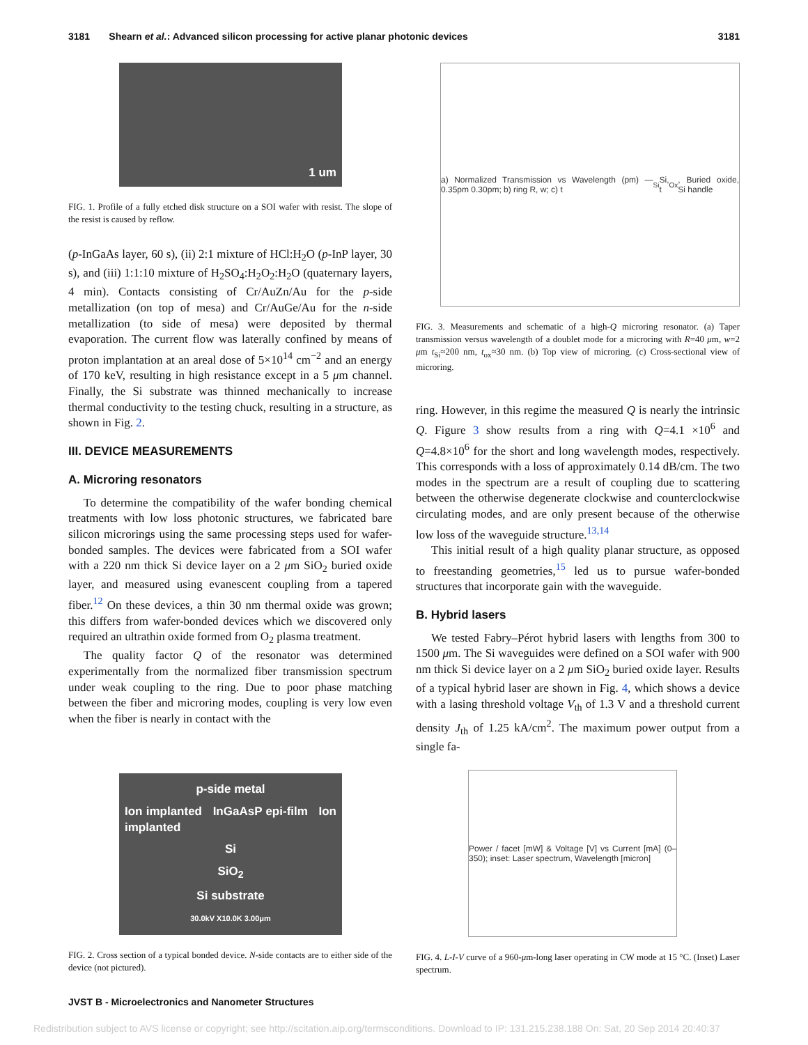3181 Shearn et al.: Advanced silicon processing for active planar photonic devices 3181
1 um
FIG. 1. Profile of a fully etched disk structure on a SOI wafer with resist. The slope of the resist is caused by reflow.
(p-InGaAs layer, 60 s), (ii) 2:1 mixture of HCl:H<sub>2</sub>O (p-InP layer, 30 s), and (iii) 1:1:10 mixture of H<sub>2</sub>SO<sub>4</sub>:H<sub>2</sub>O<sub>2</sub>:H<sub>2</sub>O (quaternary layers, 4 min). Contacts consisting of Cr/AuZn/Au for the p-side metallization (on top of mesa) and Cr/AuGe/Au for the n-side metallization (to side of mesa) were deposited by thermal evaporation. The current flow was laterally confined by means of proton implantation at an areal dose of 5×10<sup>14</sup> cm<sup>−2</sup> and an energy of 170 keV, resulting in high resistance except in a 5 μm channel. Finally, the Si substrate was thinned mechanically to increase thermal conductivity to the testing chuck, resulting in a structure, as shown in Fig. 2.
III. DEVICE MEASUREMENTS
A. Microring resonators
To determine the compatibility of the wafer bonding chemical treatments with low loss photonic structures, we fabricated bare silicon microrings using the same processing steps used for wafer-bonded samples. The devices were fabricated from a SOI wafer with a 220 nm thick Si device layer on a 2 μm SiO<sub>2</sub> buried oxide layer, and measured using evanescent coupling from a tapered fiber.<sup>12</sup> On these devices, a thin 30 nm thermal oxide was grown; this differs from wafer-bonded devices which we discovered only required an ultrathin oxide formed from O<sub>2</sub> plasma treatment.
The quality factor Q of the resonator was determined experimentally from the normalized fiber transmission spectrum under weak coupling to the ring. Due to poor phase matching between the fiber and microring modes, coupling is very low even when the fiber is nearly in contact with the
a) Normalized Transmission vs Wavelength (pm) — 0.35pm 0.30pm; b) ring R, w; c) t<sub>Si</sub> Si, t<sub>Ox</sub>, Buried oxide, Si handle
FIG. 3. Measurements and schematic of a high-Q microring resonator. (a) Taper transmission versus wavelength of a doublet mode for a microring with R=40 μm, w=2 μm t<sub>Si</sub>≈200 nm, t<sub>ox</sub>≈30 nm. (b) Top view of microring. (c) Cross-sectional view of microring.
ring. However, in this regime the measured Q is nearly the intrinsic Q. Figure 3 show results from a ring with Q=4.1 ×10<sup>6</sup> and Q=4.8×10<sup>6</sup> for the short and long wavelength modes, respectively. This corresponds with a loss of approximately 0.14 dB/cm. The two modes in the spectrum are a result of coupling due to scattering between the otherwise degenerate clockwise and counterclockwise circulating modes, and are only present because of the otherwise low loss of the waveguide structure.<sup>13,14</sup>
This initial result of a high quality planar structure, as opposed to freestanding geometries,<sup>15</sup> led us to pursue wafer-bonded structures that incorporate gain with the waveguide.
B. Hybrid lasers
We tested Fabry–Pérot hybrid lasers with lengths from 300 to 1500 μm. The Si waveguides were defined on a SOI wafer with 900 nm thick Si device layer on a 2 μm SiO<sub>2</sub> buried oxide layer. Results of a typical hybrid laser are shown in Fig. 4, which shows a device with a lasing threshold voltage V<sub>th</sub> of 1.3 V and a threshold current density J<sub>th</sub> of 1.25 kA/cm<sup>2</sup>. The maximum power output from a single fa-
p-side metal
Ion implanted InGaAsP epi-film Ion implanted
Si
SiO<sub>2</sub>
Si substrate
30.0kV X10.0K 3.00μm
FIG. 2. Cross section of a typical bonded device. N-side contacts are to either side of the device (not pictured).
Power / facet [mW] & Voltage [V] vs Current [mA] (0–350); inset: Laser spectrum, Wavelength [micron]
FIG. 4. L-I-V curve of a 960-μm-long laser operating in CW mode at 15 °C. (Inset) Laser spectrum.
JVST B - Microelectronics and Nanometer Structures
Redistribution subject to AVS license or copyright; see http://scitation.aip.org/termsconditions. Download to IP: 131.215.238.188 On: Sat, 20 Sep 2014 20:40:37